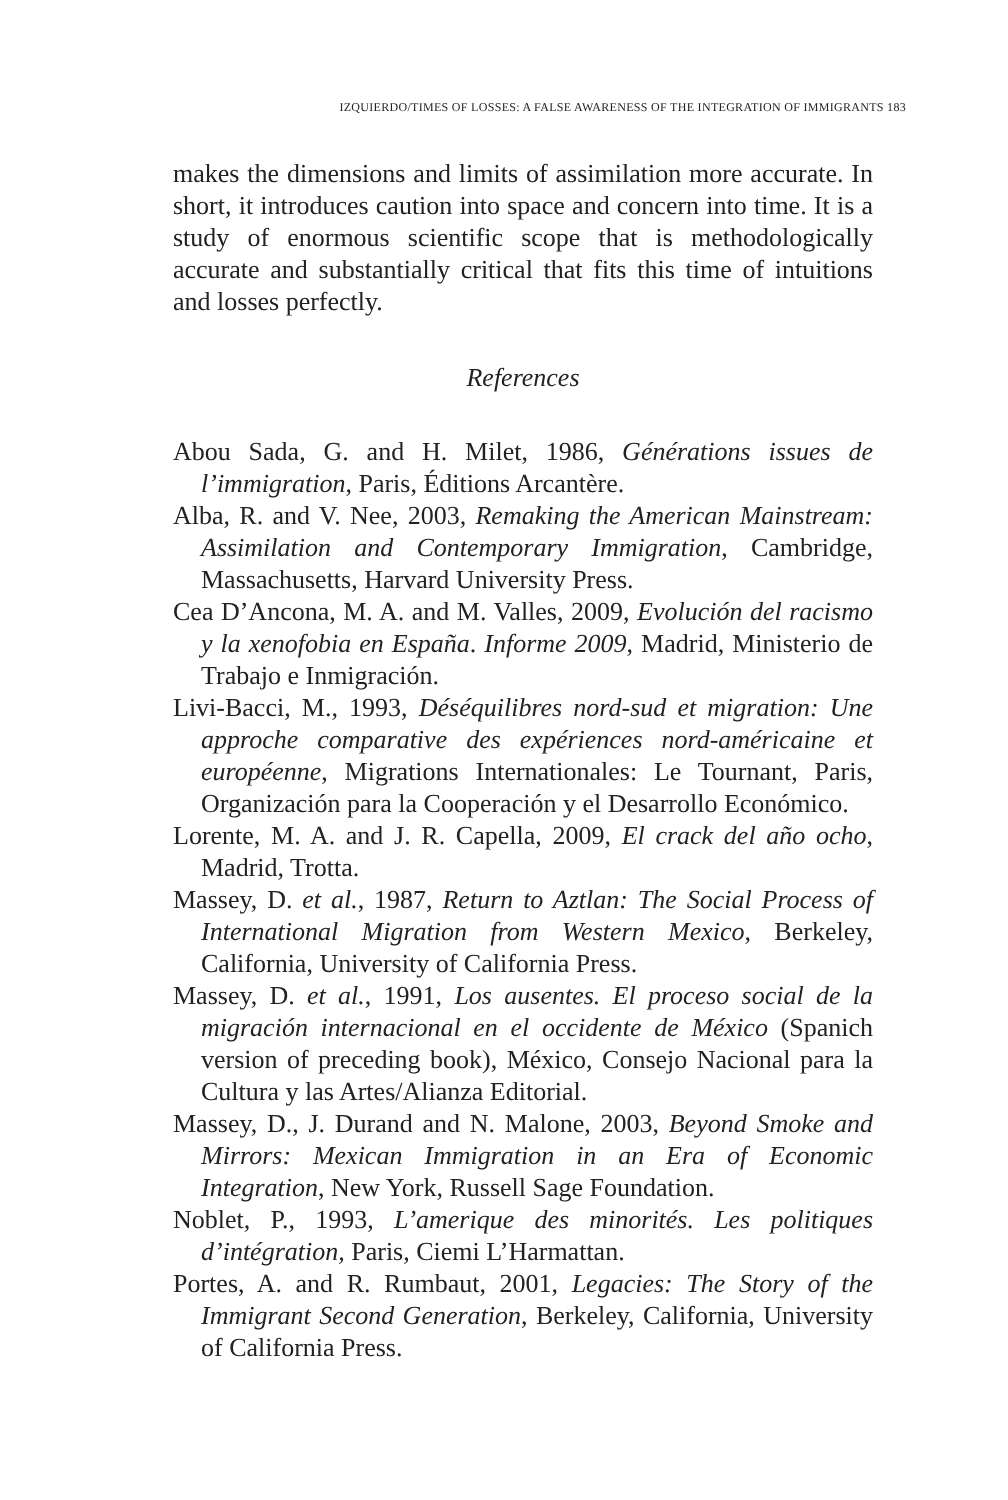IZQUIERDO/TIMES OF LOSSES: A FALSE AWARENESS OF THE INTEGRATION OF IMMIGRANTS 183
makes the dimensions and limits of assimilation more accurate. In short, it introduces caution into space and concern into time. It is a study of enormous scientific scope that is methodologically accurate and substantially critical that fits this time of intuitions and losses perfectly.
References
Abou Sada, G. and H. Milet, 1986, Générations issues de l’immigration, Paris, Éditions Arcantère.
Alba, R. and V. Nee, 2003, Remaking the American Mainstream: Assimilation and Contemporary Immigration, Cambridge, Massachusetts, Harvard University Press.
Cea D’Ancona, M. A. and M. Valles, 2009, Evolución del racismo y la xenofobia en España. Informe 2009, Madrid, Ministerio de Trabajo e Inmigración.
Livi-Bacci, M., 1993, Déséquilibres nord-sud et migration: Une approche comparative des expériences nord-américaine et européenne, Migrations Internationales: Le Tournant, Paris, Organización para la Cooperación y el Desarrollo Económico.
Lorente, M. A. and J. R. Capella, 2009, El crack del año ocho, Madrid, Trotta.
Massey, D. et al., 1987, Return to Aztlan: The Social Process of International Migration from Western Mexico, Berkeley, California, University of California Press.
Massey, D. et al., 1991, Los ausentes. El proceso social de la migración internacional en el occidente de México (Spanich version of preceding book), México, Consejo Nacional para la Cultura y las Artes/Alianza Editorial.
Massey, D., J. Durand and N. Malone, 2003, Beyond Smoke and Mirrors: Mexican Immigration in an Era of Economic Integration, New York, Russell Sage Foundation.
Noblet, P., 1993, L’amerique des minorités. Les politiques d’intégration, Paris, Ciemi L’Harmattan.
Portes, A. and R. Rumbaut, 2001, Legacies: The Story of the Immigrant Second Generation, Berkeley, California, University of California Press.